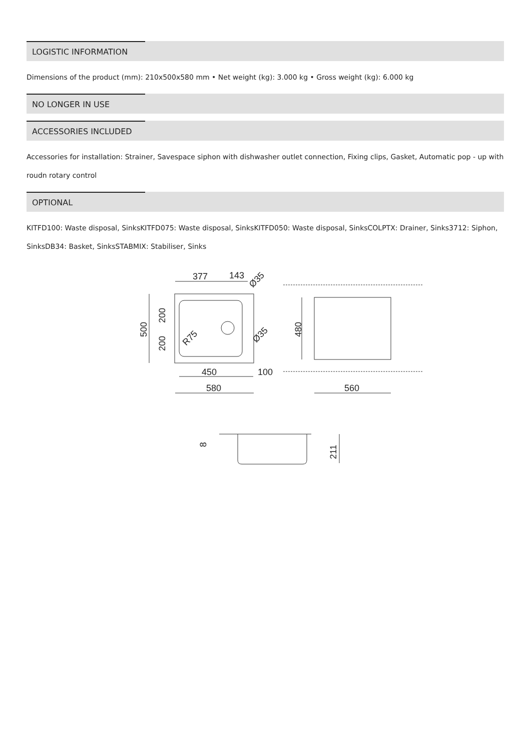LOGISTIC INFORMATION
Dimensions of the product (mm): 210x500x580 mm • Net weight (kg): 3.000 kg • Gross weight (kg): 6.000 kg
NO LONGER IN USE
ACCESSORIES INCLUDED
Accessories for installation: Strainer, Savespace siphon with dishwasher outlet connection, Fixing clips, Gasket, Automatic pop - up with roudn rotary control
OPTIONAL
KITFD100: Waste disposal, SinksKITFD075: Waste disposal, SinksKITFD050: Waste disposal, SinksCOLPTX: Drainer, Sinks3712: Siphon, SinksDB34: Basket, SinksSTABMIX: Stabiliser, Sinks
377
143
Ø35
500
200
200
R75
Ø35
450
100
580
480
560
8
211